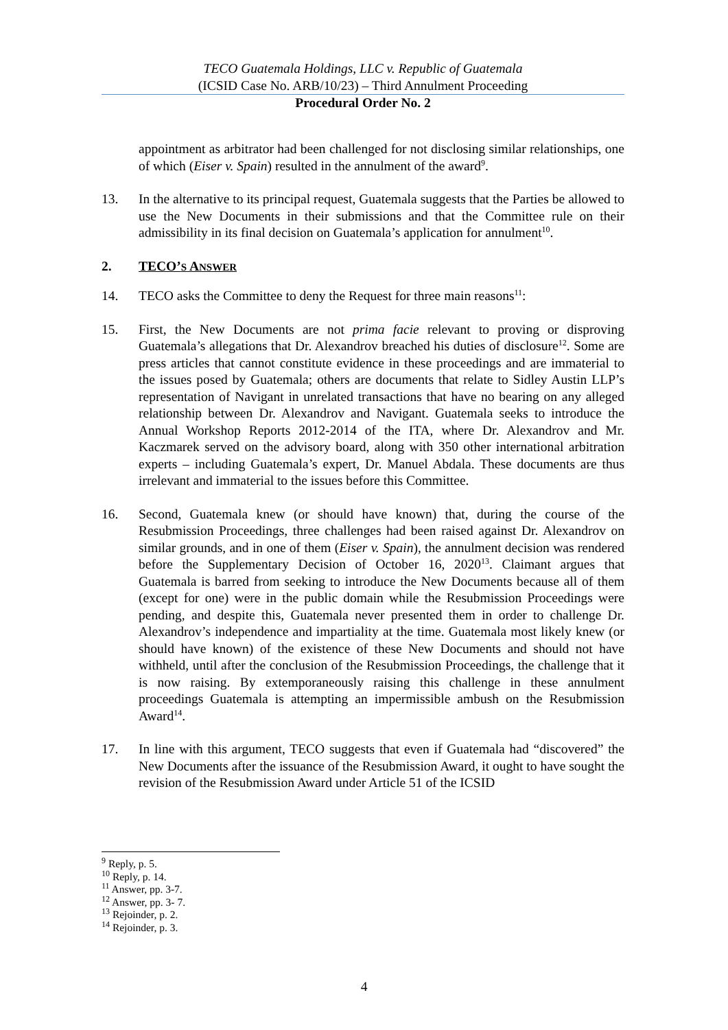TECO Guatemala Holdings, LLC v. Republic of Guatemala
(ICSID Case No. ARB/10/23) – Third Annulment Proceeding
Procedural Order No. 2
appointment as arbitrator had been challenged for not disclosing similar relationships, one of which (Eiser v. Spain) resulted in the annulment of the award<sup>9</sup>.
13. In the alternative to its principal request, Guatemala suggests that the Parties be allowed to use the New Documents in their submissions and that the Committee rule on their admissibility in its final decision on Guatemala’s application for annulment<sup>10</sup>.
2. TECO’S ANSWER
14. TECO asks the Committee to deny the Request for three main reasons<sup>11</sup>:
15. First, the New Documents are not prima facie relevant to proving or disproving Guatemala’s allegations that Dr. Alexandrov breached his duties of disclosure<sup>12</sup>. Some are press articles that cannot constitute evidence in these proceedings and are immaterial to the issues posed by Guatemala; others are documents that relate to Sidley Austin LLP’s representation of Navigant in unrelated transactions that have no bearing on any alleged relationship between Dr. Alexandrov and Navigant. Guatemala seeks to introduce the Annual Workshop Reports 2012-2014 of the ITA, where Dr. Alexandrov and Mr. Kaczmarek served on the advisory board, along with 350 other international arbitration experts – including Guatemala’s expert, Dr. Manuel Abdala. These documents are thus irrelevant and immaterial to the issues before this Committee.
16. Second, Guatemala knew (or should have known) that, during the course of the Resubmission Proceedings, three challenges had been raised against Dr. Alexandrov on similar grounds, and in one of them (Eiser v. Spain), the annulment decision was rendered before the Supplementary Decision of October 16, 2020<sup>13</sup>. Claimant argues that Guatemala is barred from seeking to introduce the New Documents because all of them (except for one) were in the public domain while the Resubmission Proceedings were pending, and despite this, Guatemala never presented them in order to challenge Dr. Alexandrov’s independence and impartiality at the time. Guatemala most likely knew (or should have known) of the existence of these New Documents and should not have withheld, until after the conclusion of the Resubmission Proceedings, the challenge that it is now raising. By extemporaneously raising this challenge in these annulment proceedings Guatemala is attempting an impermissible ambush on the Resubmission Award<sup>14</sup>.
17. In line with this argument, TECO suggests that even if Guatemala had “discovered” the New Documents after the issuance of the Resubmission Award, it ought to have sought the revision of the Resubmission Award under Article 51 of the ICSID
<sup>9</sup> Reply, p. 5.
<sup>10</sup> Reply, p. 14.
<sup>11</sup> Answer, pp. 3-7.
<sup>12</sup> Answer, pp. 3- 7.
<sup>13</sup> Rejoinder, p. 2.
<sup>14</sup> Rejoinder, p. 3.
4